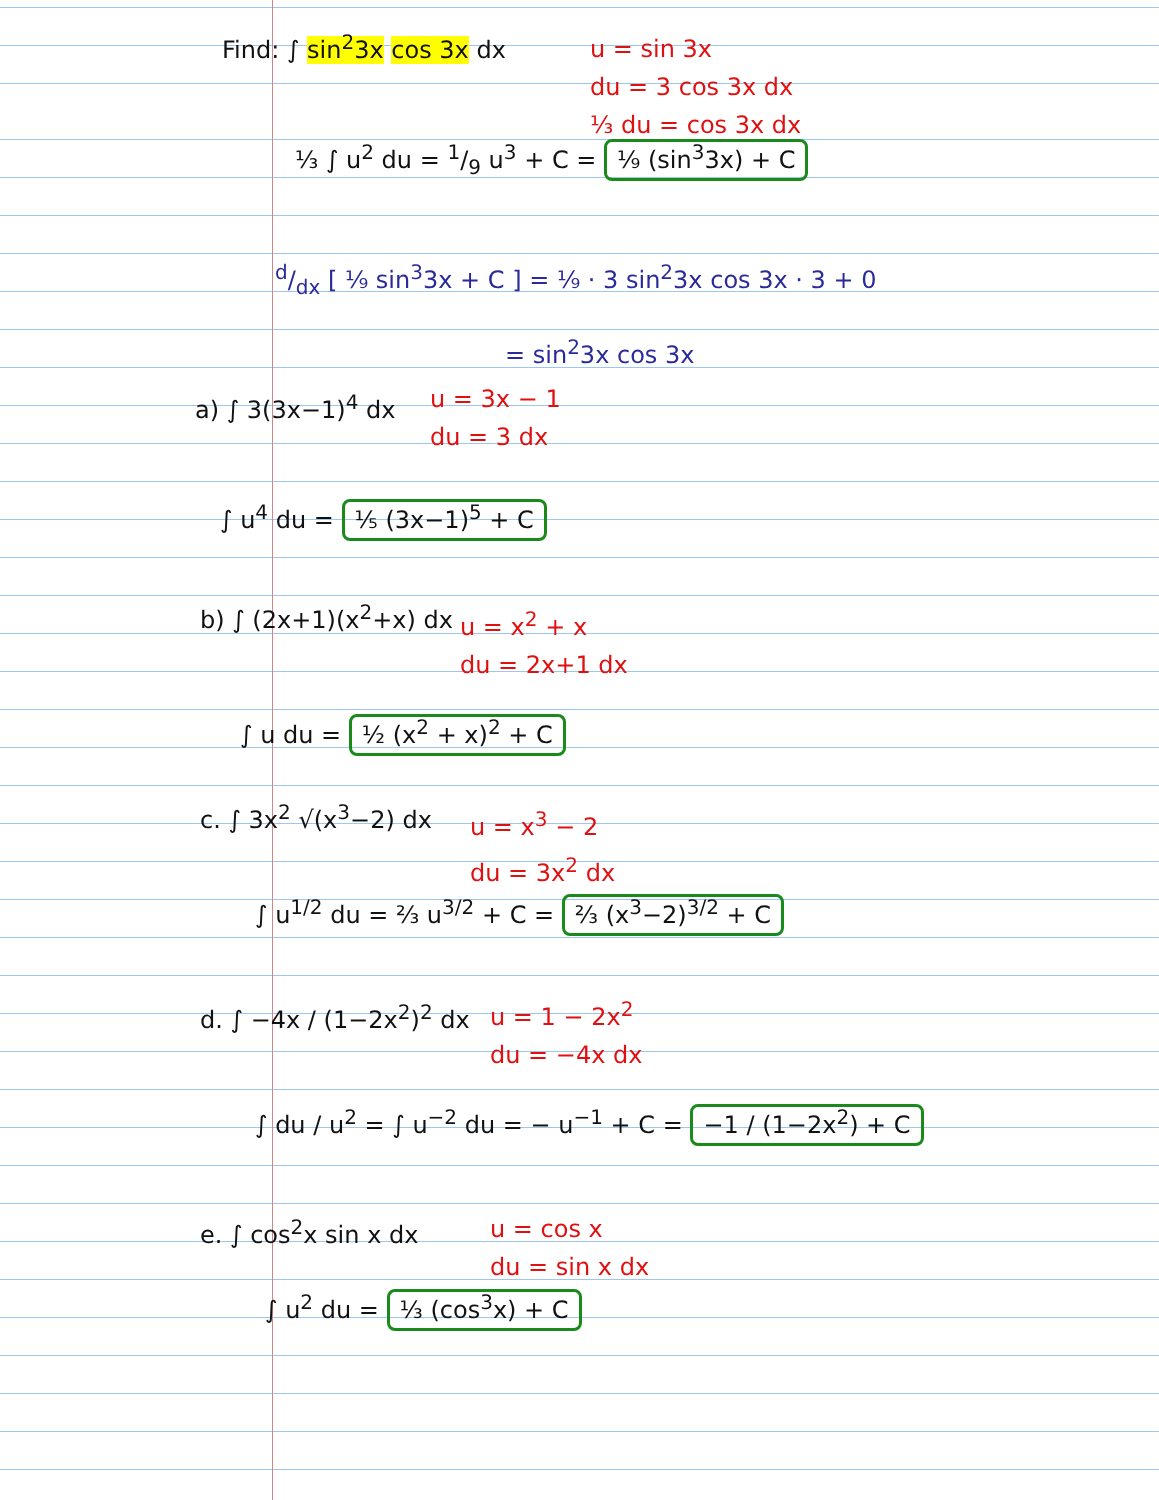Find: ∫ sin<sup>2</sup>3x cos 3x dx
u = sin 3x
du = 3 cos 3x dx
⅓ du = cos 3x dx
⅓ ∫ u<sup>2</sup> du = 1/9 u<sup>3</sup> + C = ⅑ (sin<sup>3</sup>3x) + C
d/dx [ ⅑ sin<sup>3</sup>3x + C ] = ⅑ · 3 sin<sup>2</sup>3x cos 3x · 3 + 0
= sin<sup>2</sup>3x cos 3x
a) ∫ 3(3x−1)<sup>4</sup> dx
u = 3x − 1
du = 3 dx
∫ u<sup>4</sup> du = ⅕ (3x−1)<sup>5</sup> + C
b) ∫ (2x+1)(x<sup>2</sup>+x) dx
u = x<sup>2</sup> + x
du = 2x+1 dx
∫ u du = ½ (x<sup>2</sup> + x)<sup>2</sup> + C
c. ∫ 3x<sup>2</sup> √(x<sup>3</sup>−2) dx
u = x<sup>3</sup> − 2
du = 3x<sup>2</sup> dx
∫ u<sup>1/2</sup> du = ⅔ u<sup>3/2</sup> + C = ⅔ (x<sup>3</sup>−2)<sup>3/2</sup> + C
d. ∫ −4x / (1−2x<sup>2</sup>)<sup>2</sup> dx
u = 1 − 2x<sup>2</sup>
du = −4x dx
∫ du / u<sup>2</sup> = ∫ u<sup>−2</sup> du = − u<sup>−1</sup> + C = −1 / (1−2x<sup>2</sup>) + C
e. ∫ cos<sup>2</sup>x sin x dx
u = cos x
du = sin x dx
∫ u<sup>2</sup> du = ⅓ (cos<sup>3</sup>x) + C